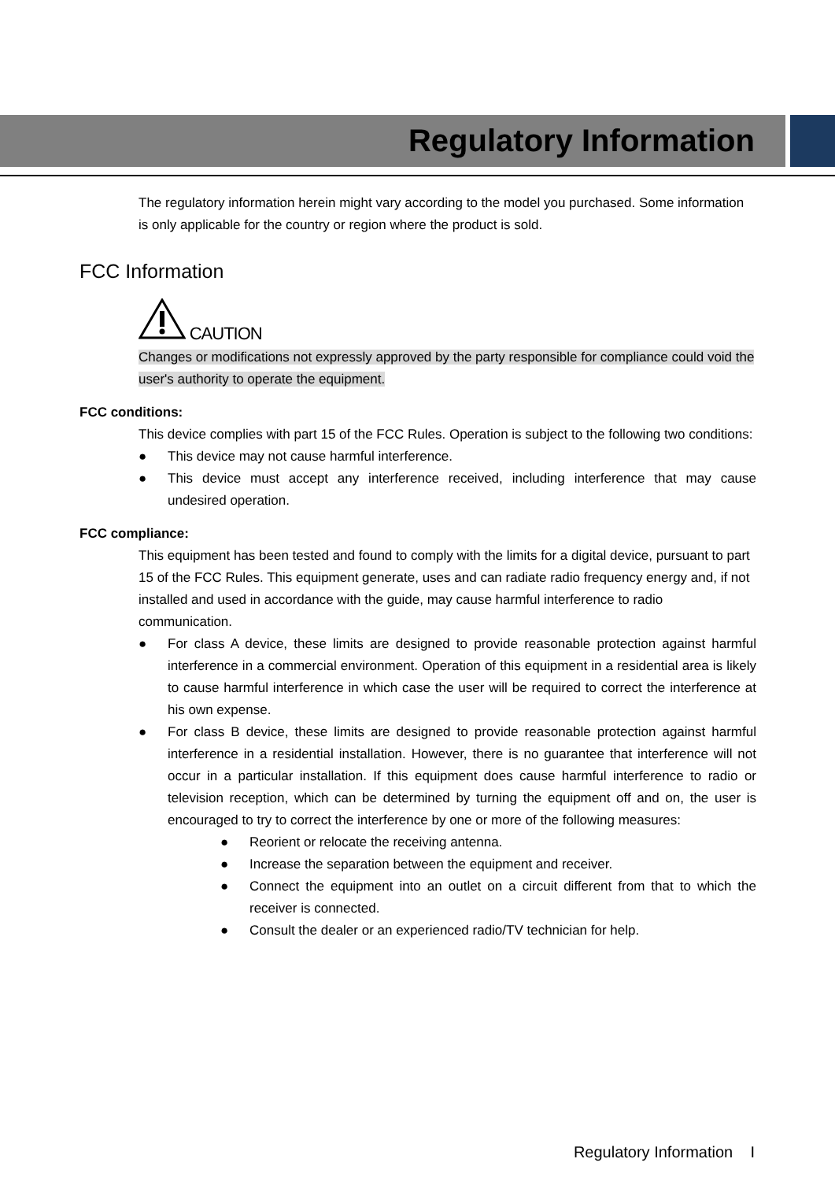Regulatory Information
The regulatory information herein might vary according to the model you purchased. Some information is only applicable for the country or region where the product is sold.
FCC Information
CAUTION
Changes or modifications not expressly approved by the party responsible for compliance could void the user's authority to operate the equipment.
FCC conditions:
This device complies with part 15 of the FCC Rules. Operation is subject to the following two conditions:
● This device may not cause harmful interference.
● This device must accept any interference received, including interference that may cause undesired operation.
FCC compliance:
This equipment has been tested and found to comply with the limits for a digital device, pursuant to part 15 of the FCC Rules. This equipment generate, uses and can radiate radio frequency energy and, if not installed and used in accordance with the guide, may cause harmful interference to radio communication.
● For class A device, these limits are designed to provide reasonable protection against harmful interference in a commercial environment. Operation of this equipment in a residential area is likely to cause harmful interference in which case the user will be required to correct the interference at his own expense.
● For class B device, these limits are designed to provide reasonable protection against harmful interference in a residential installation. However, there is no guarantee that interference will not occur in a particular installation. If this equipment does cause harmful interference to radio or television reception, which can be determined by turning the equipment off and on, the user is encouraged to try to correct the interference by one or more of the following measures:
● Reorient or relocate the receiving antenna.
● Increase the separation between the equipment and receiver.
● Connect the equipment into an outlet on a circuit different from that to which the receiver is connected.
● Consult the dealer or an experienced radio/TV technician for help.
Regulatory Information I